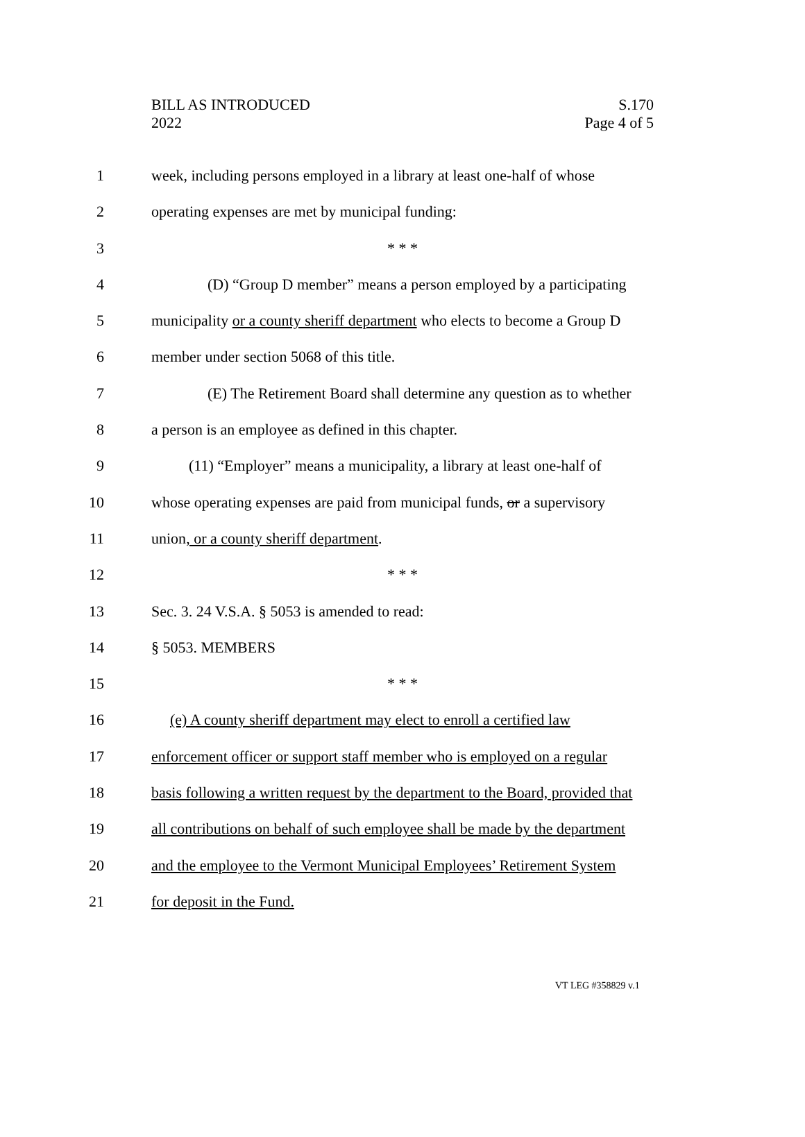BILL AS INTRODUCED
2022
S.170
Page 4 of 5
1 week, including persons employed in a library at least one-half of whose
2 operating expenses are met by municipal funding:
3 * * *
4 (D) “Group D member” means a person employed by a participating
5 municipality or a county sheriff department who elects to become a Group D
6 member under section 5068 of this title.
7 (E) The Retirement Board shall determine any question as to whether
8 a person is an employee as defined in this chapter.
9 (11) “Employer” means a municipality, a library at least one-half of
10 whose operating expenses are paid from municipal funds, or a supervisory
11 union, or a county sheriff department.
12 * * *
13 Sec. 3. 24 V.S.A. § 5053 is amended to read:
14 § 5053. MEMBERS
15 * * *
16 (e) A county sheriff department may elect to enroll a certified law
17 enforcement officer or support staff member who is employed on a regular
18 basis following a written request by the department to the Board, provided that
19 all contributions on behalf of such employee shall be made by the department
20 and the employee to the Vermont Municipal Employees’ Retirement System
21 for deposit in the Fund.
VT LEG #358829 v.1